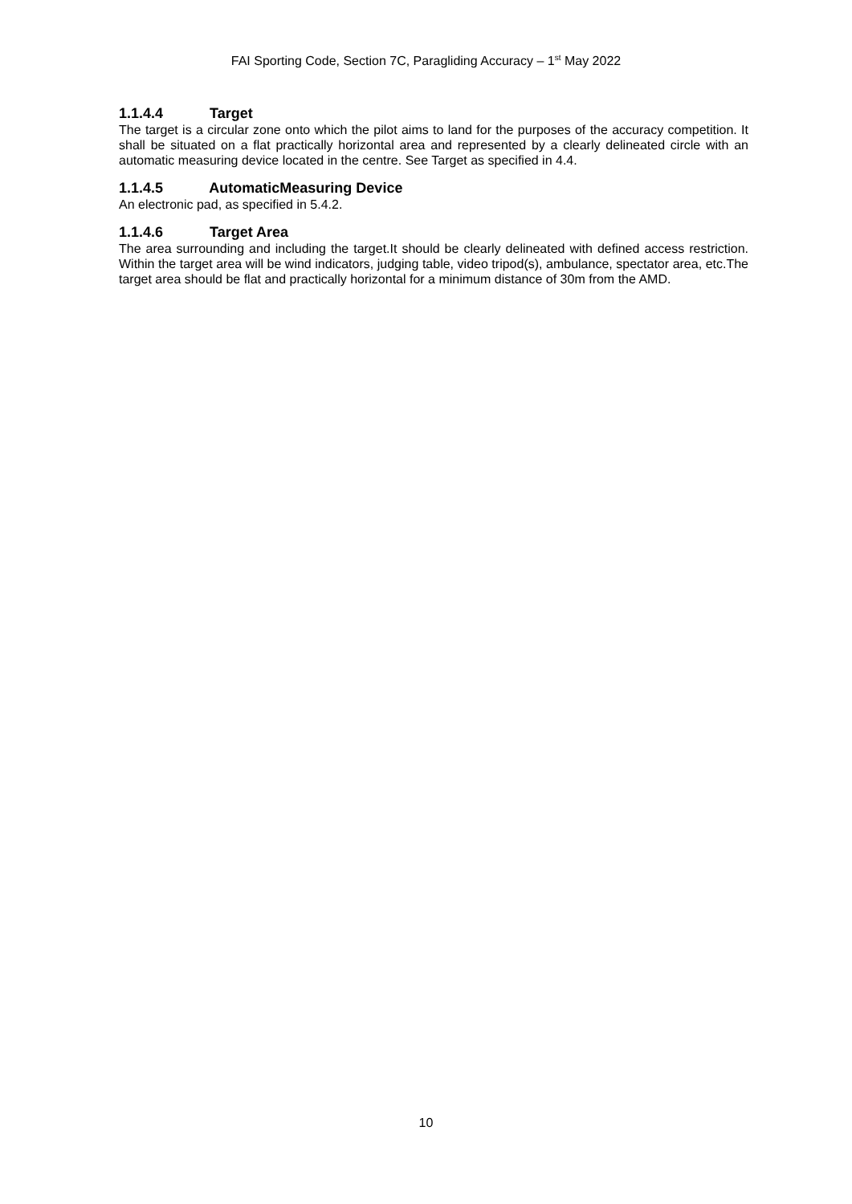FAI Sporting Code, Section 7C, Paragliding Accuracy – 1<sup>st</sup> May 2022
1.1.4.4 Target
The target is a circular zone onto which the pilot aims to land for the purposes of the accuracy competition. It shall be situated on a flat practically horizontal area and represented by a clearly delineated circle with an automatic measuring device located in the centre. See Target as specified in 4.4.
1.1.4.5 AutomaticMeasuring Device
An electronic pad, as specified in 5.4.2.
1.1.4.6 Target Area
The area surrounding and including the target.It should be clearly delineated with defined access restriction. Within the target area will be wind indicators, judging table, video tripod(s), ambulance, spectator area, etc.The target area should be flat and practically horizontal for a minimum distance of 30m from the AMD.
10